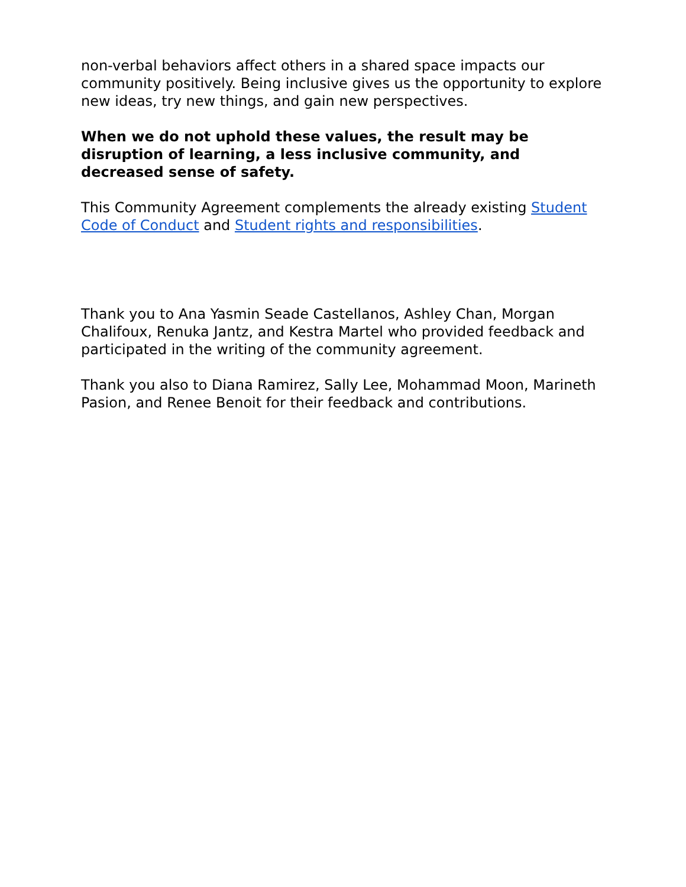non-verbal behaviors affect others in a shared space impacts our community positively. Being inclusive gives us the opportunity to explore new ideas, try new things, and gain new perspectives.
When we do not uphold these values, the result may be disruption of learning, a less inclusive community, and decreased sense of safety.
This Community Agreement complements the already existing Student Code of Conduct and Student rights and responsibilities.
Thank you to Ana Yasmin Seade Castellanos, Ashley Chan, Morgan Chalifoux, Renuka Jantz, and Kestra Martel who provided feedback and participated in the writing of the community agreement.
Thank you also to Diana Ramirez, Sally Lee, Mohammad Moon, Marineth Pasion, and Renee Benoit for their feedback and contributions.